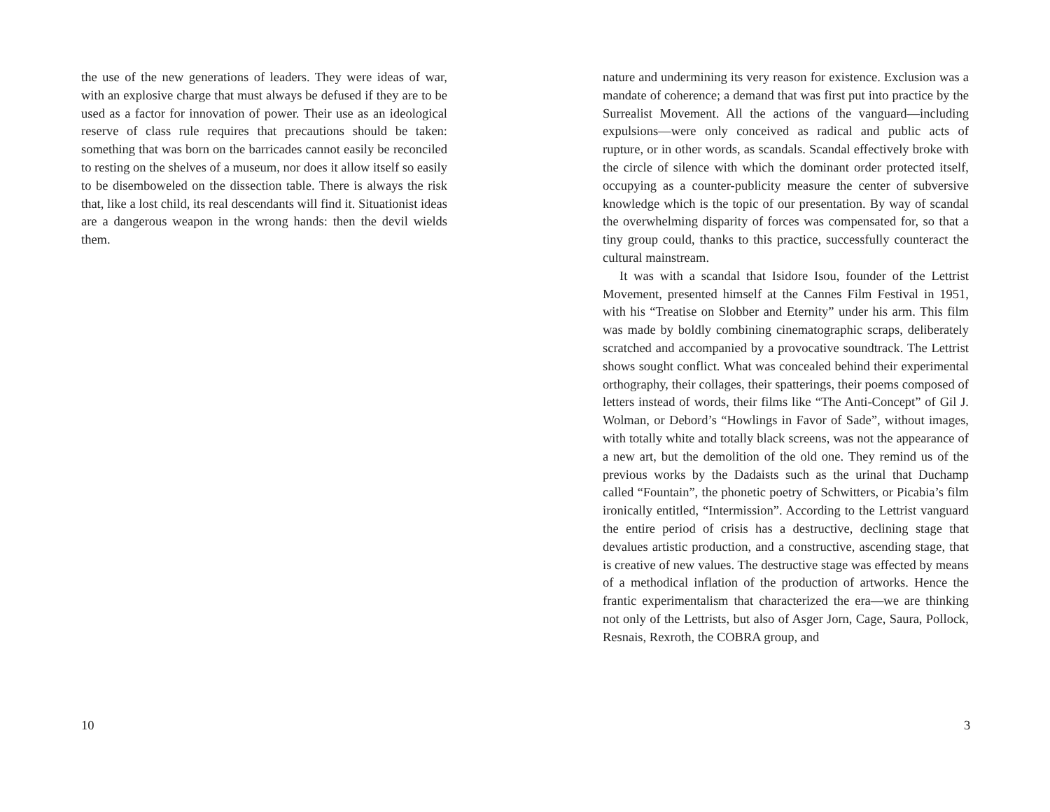the use of the new generations of leaders. They were ideas of war, with an explosive charge that must always be defused if they are to be used as a factor for innovation of power. Their use as an ideological reserve of class rule requires that precautions should be taken: something that was born on the barricades cannot easily be reconciled to resting on the shelves of a museum, nor does it allow itself so easily to be disemboweled on the dissection table. There is always the risk that, like a lost child, its real descendants will find it. Situationist ideas are a dangerous weapon in the wrong hands: then the devil wields them.
10
nature and undermining its very reason for existence. Exclusion was a mandate of coherence; a demand that was first put into practice by the Surrealist Movement. All the actions of the vanguard—including expulsions—were only conceived as radical and public acts of rupture, or in other words, as scandals. Scandal effectively broke with the circle of silence with which the dominant order protected itself, occupying as a counter-publicity measure the center of subversive knowledge which is the topic of our presentation. By way of scandal the overwhelming disparity of forces was compensated for, so that a tiny group could, thanks to this practice, successfully counteract the cultural mainstream.
It was with a scandal that Isidore Isou, founder of the Lettrist Movement, presented himself at the Cannes Film Festival in 1951, with his “Treatise on Slobber and Eternity” under his arm. This film was made by boldly combining cinematographic scraps, deliberately scratched and accompanied by a provocative soundtrack. The Lettrist shows sought conflict. What was concealed behind their experimental orthography, their collages, their spatterings, their poems composed of letters instead of words, their films like “The Anti-Concept” of Gil J. Wolman, or Debord’s “Howlings in Favor of Sade”, without images, with totally white and totally black screens, was not the appearance of a new art, but the demolition of the old one. They remind us of the previous works by the Dadaists such as the urinal that Duchamp called “Fountain”, the phonetic poetry of Schwitters, or Picabia’s film ironically entitled, “Intermission”. According to the Lettrist vanguard the entire period of crisis has a destructive, declining stage that devalues artistic production, and a constructive, ascending stage, that is creative of new values. The destructive stage was effected by means of a methodical inflation of the production of artworks. Hence the frantic experimentalism that characterized the era—we are thinking not only of the Lettrists, but also of Asger Jorn, Cage, Saura, Pollock, Resnais, Rexroth, the COBRA group, and
3